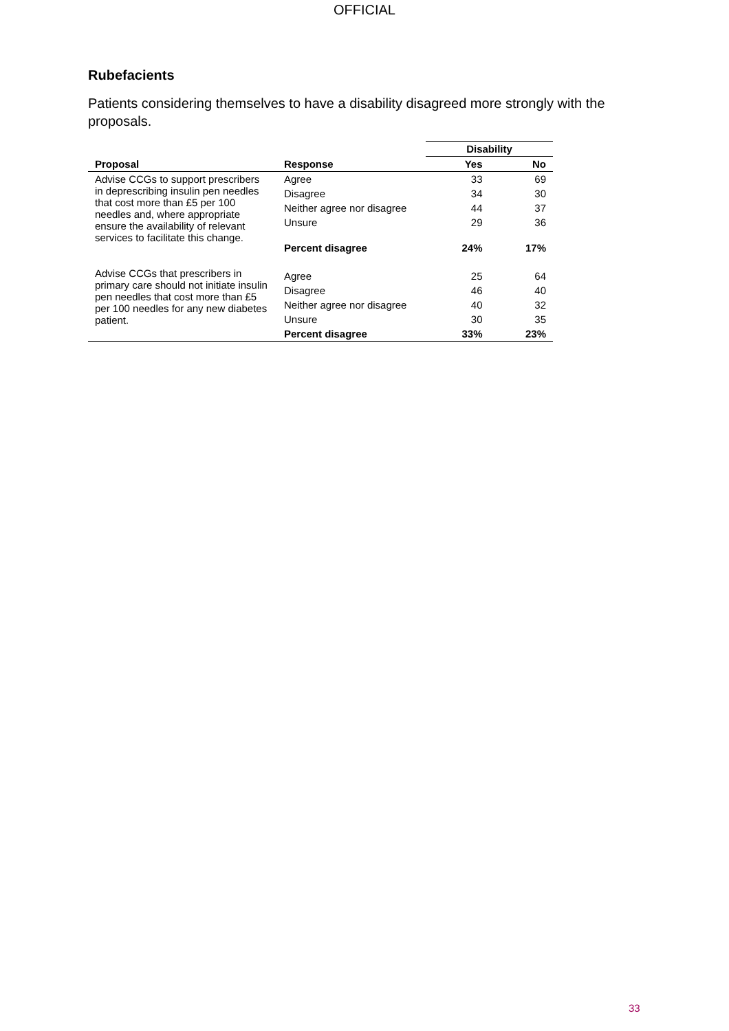OFFICIAL
Rubefacients
Patients considering themselves to have a disability disagreed more strongly with the proposals.
| | | Disability | |
| --- | --- | --- | --- |
| Proposal | Response | Yes | No |
| Advise CCGs to support prescribers in deprescribing insulin pen needles that cost more than £5 per 100 needles and, where appropriate ensure the availability of relevant services to facilitate this change. | Agree | 33 | 69 |
| | Disagree | 34 | 30 |
| | Neither agree nor disagree | 44 | 37 |
| | Unsure | 29 | 36 |
| | Percent disagree | 24% | 17% |
| Advise CCGs that prescribers in primary care should not initiate insulin pen needles that cost more than £5 per 100 needles for any new diabetes patient. | Agree | 25 | 64 |
| | Disagree | 46 | 40 |
| | Neither agree nor disagree | 40 | 32 |
| | Unsure | 30 | 35 |
| | Percent disagree | 33% | 23% |
33